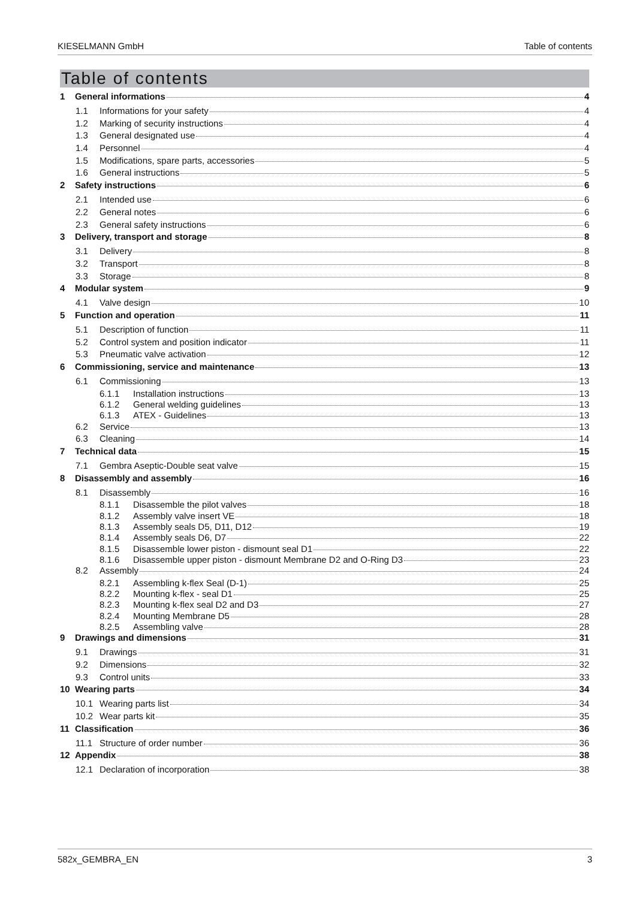KIESELMANN GmbH Table of contents
Table of contents
1 General informations 4
1.1 Informations for your safety 4
1.2 Marking of security instructions 4
1.3 General designated use 4
1.4 Personnel 4
1.5 Modifications, spare parts, accessories 5
1.6 General instructions 5
2 Safety instructions 6
2.1 Intended use 6
2.2 General notes 6
2.3 General safety instructions 6
3 Delivery, transport and storage 8
3.1 Delivery 8
3.2 Transport 8
3.3 Storage 8
4 Modular system 9
4.1 Valve design 10
5 Function and operation 11
5.1 Description of function 11
5.2 Control system and position indicator 11
5.3 Pneumatic valve activation 12
6 Commissioning, service and maintenance 13
6.1 Commissioning 13
6.1.1 Installation instructions 13
6.1.2 General welding guidelines 13
6.1.3 ATEX - Guidelines 13
6.2 Service 13
6.3 Cleaning 14
7 Technical data 15
7.1 Gembra Aseptic-Double seat valve 15
8 Disassembly and assembly 16
8.1 Disassembly 16
8.1.1 Disassemble the pilot valves 18
8.1.2 Assembly valve insert VE 18
8.1.3 Assembly seals D5, D11, D12 19
8.1.4 Assembly seals D6, D7 22
8.1.5 Disassemble lower piston - dismount seal D1 22
8.1.6 Disassemble upper piston - dismount Membrane D2 and O-Ring D3 23
8.2 Assembly 24
8.2.1 Assembling k-flex Seal (D-1) 25
8.2.2 Mounting k-flex - seal D1 25
8.2.3 Mounting k-flex seal D2 and D3 27
8.2.4 Mounting Membrane D5 28
8.2.5 Assembling valve 28
9 Drawings and dimensions 31
9.1 Drawings 31
9.2 Dimensions 32
9.3 Control units 33
10 Wearing parts 34
10.1 Wearing parts list 34
10.2 Wear parts kit 35
11 Classification 36
11.1 Structure of order number 36
12 Appendix 38
12.1 Declaration of incorporation 38
582x_GEMBRA_EN 3